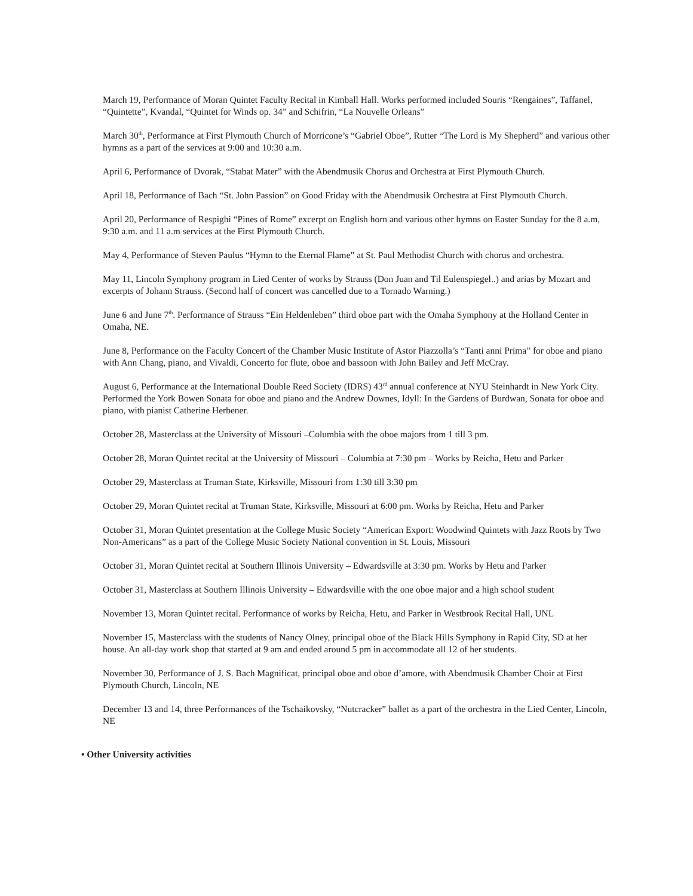March 19, Performance of Moran Quintet Faculty Recital in Kimball Hall. Works performed included Souris “Rengaines”, Taffanel, “Quintette”, Kvandal, “Quintet for Winds op. 34” and Schifrin, “La Nouvelle Orleans”
March 30<sup>th</sup>, Performance at First Plymouth Church of Morricone’s “Gabriel Oboe”, Rutter “The Lord is My Shepherd” and various other hymns as a part of the services at 9:00 and 10:30 a.m.
April 6, Performance of Dvorak, “Stabat Mater” with the Abendmusik Chorus and Orchestra at First Plymouth Church.
April 18, Performance of Bach “St. John Passion” on Good Friday with the Abendmusik Orchestra at First Plymouth Church.
April 20, Performance of Respighi “Pines of Rome” excerpt on English horn and various other hymns on Easter Sunday for the 8 a.m, 9:30 a.m. and 11 a.m services at the First Plymouth Church.
May 4, Performance of Steven Paulus “Hymn to the Eternal Flame” at St. Paul Methodist Church with chorus and orchestra.
May 11, Lincoln Symphony program in Lied Center of works by Strauss (Don Juan and Til Eulenspiegel..) and arias by Mozart and excerpts of Johann Strauss. (Second half of concert was cancelled due to a Tornado Warning.)
June 6 and June 7<sup>th</sup>. Performance of Strauss “Ein Heldenleben” third oboe part with the Omaha Symphony at the Holland Center in Omaha, NE.
June 8, Performance on the Faculty Concert of the Chamber Music Institute of Astor Piazzolla’s “Tanti anni Prima” for oboe and piano with Ann Chang, piano, and Vivaldi, Concerto for flute, oboe and bassoon with John Bailey and Jeff McCray.
August 6, Performance at the International Double Reed Society (IDRS) 43<sup>rd</sup> annual conference at NYU Steinhardt in New York City. Performed the York Bowen Sonata for oboe and piano and the Andrew Downes, Idyll: In the Gardens of Burdwan, Sonata for oboe and piano, with pianist Catherine Herbener.
October 28, Masterclass at the University of Missouri –Columbia with the oboe majors from 1 till 3 pm.
October 28, Moran Quintet recital at the University of Missouri – Columbia at 7:30 pm – Works by Reicha, Hetu and Parker
October 29, Masterclass at Truman State, Kirksville, Missouri from 1:30 till 3:30 pm
October 29, Moran Quintet recital at Truman State, Kirksville, Missouri at 6:00 pm. Works by Reicha, Hetu and Parker
October 31, Moran Quintet presentation at the College Music Society “American Export: Woodwind Quintets with Jazz Roots by Two Non-Americans” as a part of the College Music Society National convention in St. Louis, Missouri
October 31, Moran Quintet recital at Southern Illinois University – Edwardsville at 3:30 pm. Works by Hetu and Parker
October 31, Masterclass at Southern Illinois University – Edwardsville with the one oboe major and a high school student
November 13, Moran Quintet recital. Performance of works by Reicha, Hetu, and Parker in Westbrook Recital Hall, UNL
November 15, Masterclass with the students of Nancy Olney, principal oboe of the Black Hills Symphony in Rapid City, SD at her house. An all-day work shop that started at 9 am and ended around 5 pm in accommodate all 12 of her students.
November 30, Performance of J. S. Bach Magnificat, principal oboe and oboe d’amore, with Abendmusik Chamber Choir at First Plymouth Church, Lincoln, NE
December 13 and 14, three Performances of the Tschaikovsky, “Nutcracker” ballet as a part of the orchestra in the Lied Center, Lincoln, NE
• Other University activities